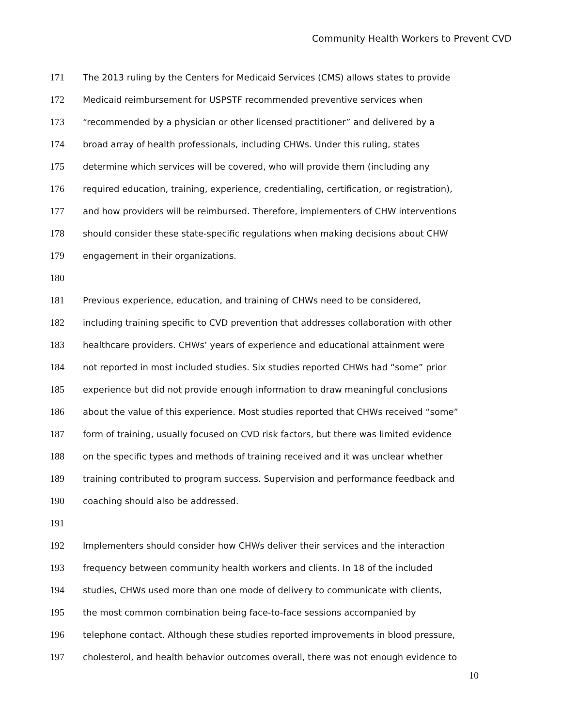Community Health Workers to Prevent CVD
171 The 2013 ruling by the Centers for Medicaid Services (CMS) allows states to provide
172 Medicaid reimbursement for USPSTF recommended preventive services when
173 “recommended by a physician or other licensed practitioner” and delivered by a
174 broad array of health professionals, including CHWs. Under this ruling, states
175 determine which services will be covered, who will provide them (including any
176 required education, training, experience, credentialing, certification, or registration),
177 and how providers will be reimbursed. Therefore, implementers of CHW interventions
178 should consider these state-specific regulations when making decisions about CHW
179 engagement in their organizations.
180
181 Previous experience, education, and training of CHWs need to be considered,
182 including training specific to CVD prevention that addresses collaboration with other
183 healthcare providers. CHWs’ years of experience and educational attainment were
184 not reported in most included studies. Six studies reported CHWs had “some” prior
185 experience but did not provide enough information to draw meaningful conclusions
186 about the value of this experience. Most studies reported that CHWs received “some”
187 form of training, usually focused on CVD risk factors, but there was limited evidence
188 on the specific types and methods of training received and it was unclear whether
189 training contributed to program success. Supervision and performance feedback and
190 coaching should also be addressed.
191
192 Implementers should consider how CHWs deliver their services and the interaction
193 frequency between community health workers and clients. In 18 of the included
194 studies, CHWs used more than one mode of delivery to communicate with clients,
195 the most common combination being face-to-face sessions accompanied by
196 telephone contact. Although these studies reported improvements in blood pressure,
197 cholesterol, and health behavior outcomes overall, there was not enough evidence to
10